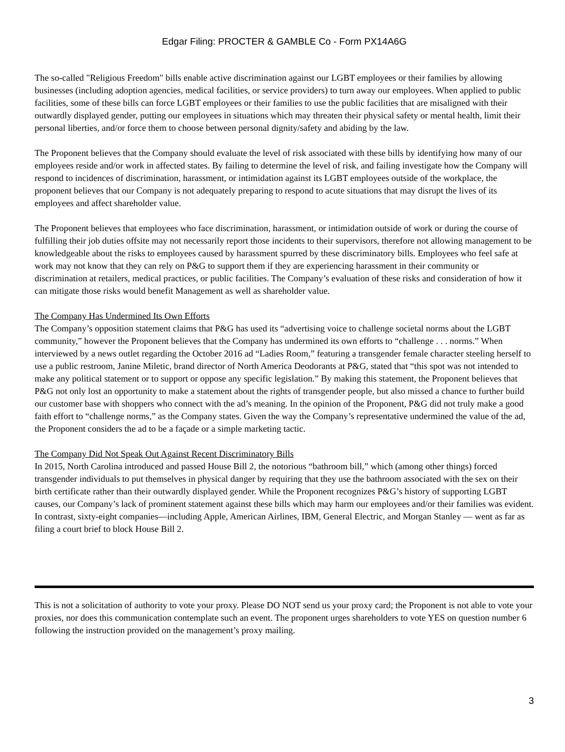Edgar Filing: PROCTER & GAMBLE Co - Form PX14A6G
The so-called "Religious Freedom" bills enable active discrimination against our LGBT employees or their families by allowing businesses (including adoption agencies, medical facilities, or service providers) to turn away our employees. When applied to public facilities, some of these bills can force LGBT employees or their families to use the public facilities that are misaligned with their outwardly displayed gender, putting our employees in situations which may threaten their physical safety or mental health, limit their personal liberties, and/or force them to choose between personal dignity/safety and abiding by the law.
The Proponent believes that the Company should evaluate the level of risk associated with these bills by identifying how many of our employees reside and/or work in affected states. By failing to determine the level of risk, and failing investigate how the Company will respond to incidences of discrimination, harassment, or intimidation against its LGBT employees outside of the workplace, the proponent believes that our Company is not adequately preparing to respond to acute situations that may disrupt the lives of its employees and affect shareholder value.
The Proponent believes that employees who face discrimination, harassment, or intimidation outside of work or during the course of fulfilling their job duties offsite may not necessarily report those incidents to their supervisors, therefore not allowing management to be knowledgeable about the risks to employees caused by harassment spurred by these discriminatory bills. Employees who feel safe at work may not know that they can rely on P&G to support them if they are experiencing harassment in their community or discrimination at retailers, medical practices, or public facilities. The Company’s evaluation of these risks and consideration of how it can mitigate those risks would benefit Management as well as shareholder value.
The Company Has Undermined Its Own Efforts
The Company’s opposition statement claims that P&G has used its “advertising voice to challenge societal norms about the LGBT community,” however the Proponent believes that the Company has undermined its own efforts to “challenge . . . norms.” When interviewed by a news outlet regarding the October 2016 ad “Ladies Room,” featuring a transgender female character steeling herself to use a public restroom, Janine Miletic, brand director of North America Deodorants at P&G, stated that “this spot was not intended to make any political statement or to support or oppose any specific legislation.” By making this statement, the Proponent believes that P&G not only lost an opportunity to make a statement about the rights of transgender people, but also missed a chance to further build our customer base with shoppers who connect with the ad’s meaning. In the opinion of the Proponent, P&G did not truly make a good faith effort to “challenge norms,” as the Company states. Given the way the Company’s representative undermined the value of the ad, the Proponent considers the ad to be a façade or a simple marketing tactic.
The Company Did Not Speak Out Against Recent Discriminatory Bills
In 2015, North Carolina introduced and passed House Bill 2, the notorious “bathroom bill,” which (among other things) forced transgender individuals to put themselves in physical danger by requiring that they use the bathroom associated with the sex on their birth certificate rather than their outwardly displayed gender. While the Proponent recognizes P&G’s history of supporting LGBT causes, our Company’s lack of prominent statement against these bills which may harm our employees and/or their families was evident. In contrast, sixty-eight companies—including Apple, American Airlines, IBM, General Electric, and Morgan Stanley — went as far as filing a court brief to block House Bill 2.
This is not a solicitation of authority to vote your proxy. Please DO NOT send us your proxy card; the Proponent is not able to vote your proxies, nor does this communication contemplate such an event. The proponent urges shareholders to vote YES on question number 6 following the instruction provided on the management’s proxy mailing.
3